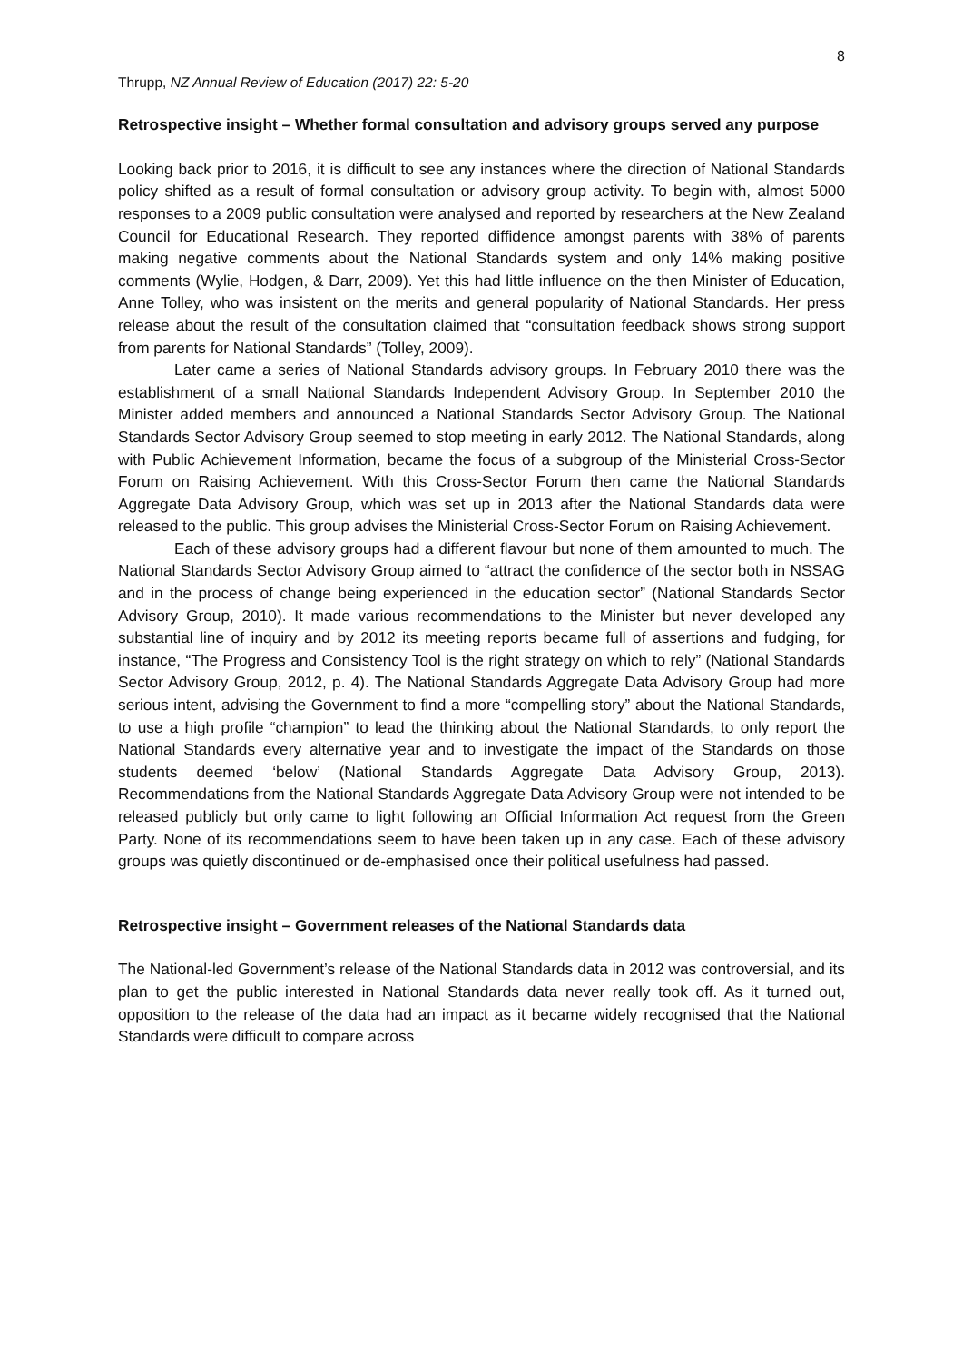8
Thrupp, NZ Annual Review of Education (2017) 22: 5-20
Retrospective insight – Whether formal consultation and advisory groups served any purpose
Looking back prior to 2016, it is difficult to see any instances where the direction of National Standards policy shifted as a result of formal consultation or advisory group activity. To begin with, almost 5000 responses to a 2009 public consultation were analysed and reported by researchers at the New Zealand Council for Educational Research. They reported diffidence amongst parents with 38% of parents making negative comments about the National Standards system and only 14% making positive comments (Wylie, Hodgen, & Darr, 2009). Yet this had little influence on the then Minister of Education, Anne Tolley, who was insistent on the merits and general popularity of National Standards. Her press release about the result of the consultation claimed that “consultation feedback shows strong support from parents for National Standards” (Tolley, 2009).
Later came a series of National Standards advisory groups. In February 2010 there was the establishment of a small National Standards Independent Advisory Group. In September 2010 the Minister added members and announced a National Standards Sector Advisory Group. The National Standards Sector Advisory Group seemed to stop meeting in early 2012. The National Standards, along with Public Achievement Information, became the focus of a subgroup of the Ministerial Cross-Sector Forum on Raising Achievement. With this Cross-Sector Forum then came the National Standards Aggregate Data Advisory Group, which was set up in 2013 after the National Standards data were released to the public. This group advises the Ministerial Cross-Sector Forum on Raising Achievement.
Each of these advisory groups had a different flavour but none of them amounted to much. The National Standards Sector Advisory Group aimed to “attract the confidence of the sector both in NSSAG and in the process of change being experienced in the education sector” (National Standards Sector Advisory Group, 2010). It made various recommendations to the Minister but never developed any substantial line of inquiry and by 2012 its meeting reports became full of assertions and fudging, for instance, “The Progress and Consistency Tool is the right strategy on which to rely” (National Standards Sector Advisory Group, 2012, p. 4). The National Standards Aggregate Data Advisory Group had more serious intent, advising the Government to find a more “compelling story” about the National Standards, to use a high profile “champion” to lead the thinking about the National Standards, to only report the National Standards every alternative year and to investigate the impact of the Standards on those students deemed ‘below’ (National Standards Aggregate Data Advisory Group, 2013). Recommendations from the National Standards Aggregate Data Advisory Group were not intended to be released publicly but only came to light following an Official Information Act request from the Green Party. None of its recommendations seem to have been taken up in any case. Each of these advisory groups was quietly discontinued or de-emphasised once their political usefulness had passed.
Retrospective insight – Government releases of the National Standards data
The National-led Government’s release of the National Standards data in 2012 was controversial, and its plan to get the public interested in National Standards data never really took off. As it turned out, opposition to the release of the data had an impact as it became widely recognised that the National Standards were difficult to compare across